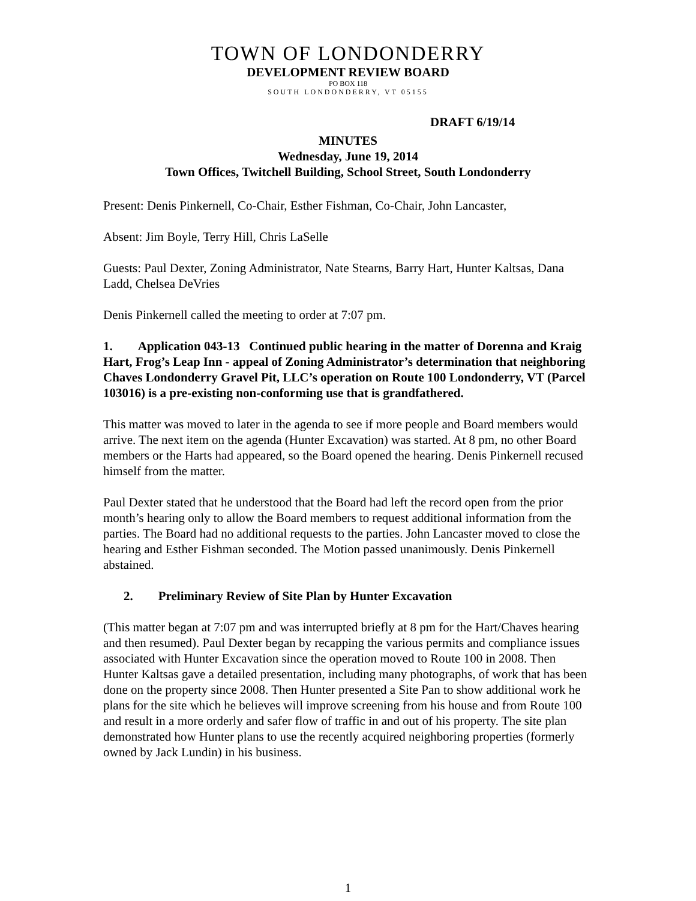TOWN OF LONDONDERRY
DEVELOPMENT REVIEW BOARD
PO BOX 118
SOUTH LONDONDERRY, VT 05155
DRAFT 6/19/14
MINUTES
Wednesday, June 19, 2014
Town Offices, Twitchell Building, School Street, South Londonderry
Present: Denis Pinkernell, Co-Chair, Esther Fishman, Co-Chair, John Lancaster,
Absent: Jim Boyle, Terry Hill, Chris LaSelle
Guests: Paul Dexter, Zoning Administrator, Nate Stearns, Barry Hart, Hunter Kaltsas, Dana Ladd, Chelsea DeVries
Denis Pinkernell called the meeting to order at 7:07 pm.
1. Application 043-13 Continued public hearing in the matter of Dorenna and Kraig Hart, Frog’s Leap Inn - appeal of Zoning Administrator’s determination that neighboring Chaves Londonderry Gravel Pit, LLC’s operation on Route 100 Londonderry, VT (Parcel 103016) is a pre-existing non-conforming use that is grandfathered.
This matter was moved to later in the agenda to see if more people and Board members would arrive. The next item on the agenda (Hunter Excavation) was started. At 8 pm, no other Board members or the Harts had appeared, so the Board opened the hearing. Denis Pinkernell recused himself from the matter.
Paul Dexter stated that he understood that the Board had left the record open from the prior month’s hearing only to allow the Board members to request additional information from the parties. The Board had no additional requests to the parties. John Lancaster moved to close the hearing and Esther Fishman seconded. The Motion passed unanimously. Denis Pinkernell abstained.
2. Preliminary Review of Site Plan by Hunter Excavation
(This matter began at 7:07 pm and was interrupted briefly at 8 pm for the Hart/Chaves hearing and then resumed). Paul Dexter began by recapping the various permits and compliance issues associated with Hunter Excavation since the operation moved to Route 100 in 2008. Then Hunter Kaltsas gave a detailed presentation, including many photographs, of work that has been done on the property since 2008. Then Hunter presented a Site Pan to show additional work he plans for the site which he believes will improve screening from his house and from Route 100 and result in a more orderly and safer flow of traffic in and out of his property. The site plan demonstrated how Hunter plans to use the recently acquired neighboring properties (formerly owned by Jack Lundin) in his business.
1